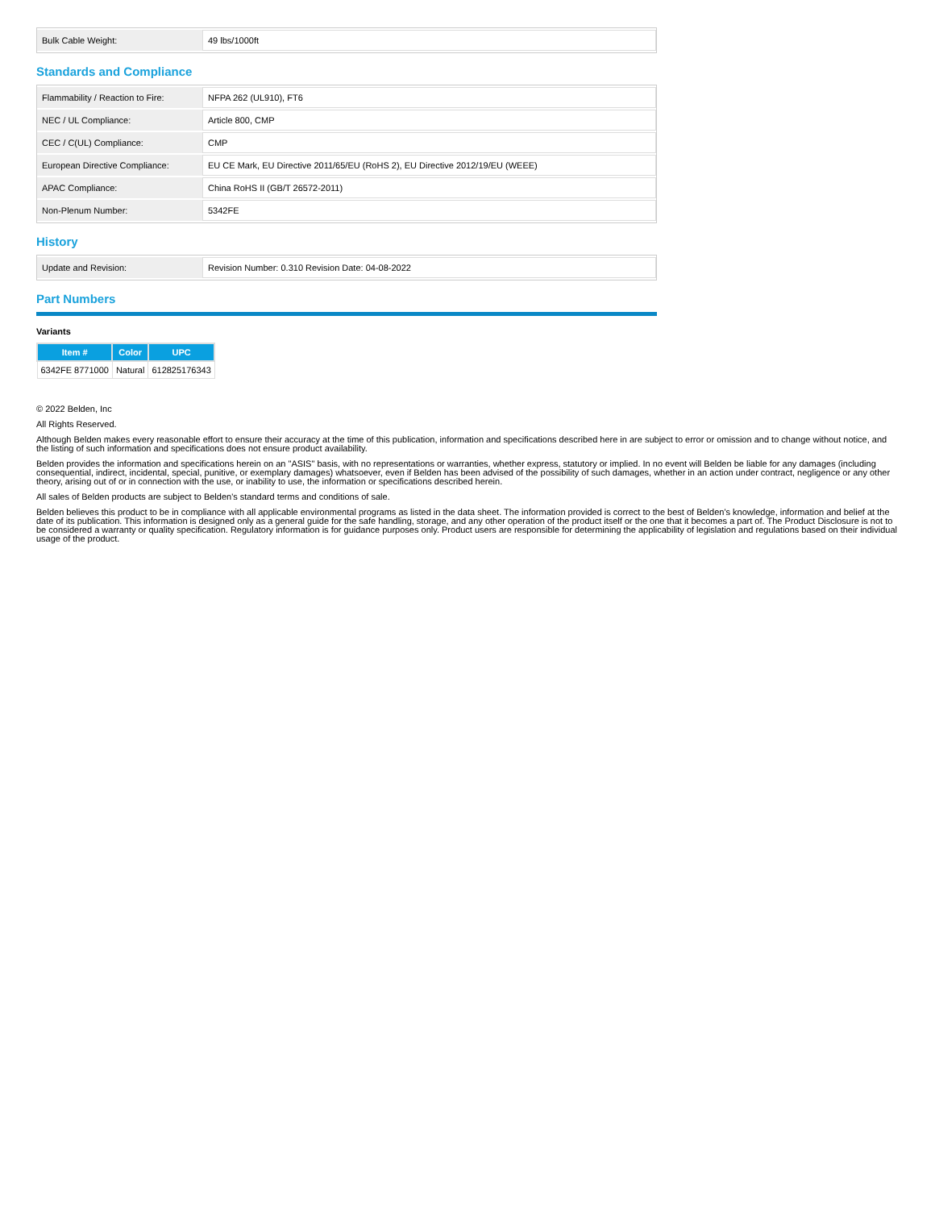| Bulk Cable Weight: | 49 lbs/1000ft |
Standards and Compliance
| Flammability / Reaction to Fire: | NFPA 262 (UL910), FT6 |
| NEC / UL Compliance: | Article 800, CMP |
| CEC / C(UL) Compliance: | CMP |
| European Directive Compliance: | EU CE Mark, EU Directive 2011/65/EU (RoHS 2), EU Directive 2012/19/EU (WEEE) |
| APAC Compliance: | China RoHS II (GB/T 26572-2011) |
| Non-Plenum Number: | 5342FE |
History
| Update and Revision: | Revision Number: 0.310 Revision Date: 04-08-2022 |
Part Numbers
Variants
| Item # | Color | UPC |
| --- | --- | --- |
| 6342FE 8771000 | Natural | 612825176343 |
© 2022 Belden, Inc
All Rights Reserved.
Although Belden makes every reasonable effort to ensure their accuracy at the time of this publication, information and specifications described here in are subject to error or omission and to change without notice, and the listing of such information and specifications does not ensure product availability.
Belden provides the information and specifications herein on an "ASIS" basis, with no representations or warranties, whether express, statutory or implied. In no event will Belden be liable for any damages (including consequential, indirect, incidental, special, punitive, or exemplary damages) whatsoever, even if Belden has been advised of the possibility of such damages, whether in an action under contract, negligence or any other theory, arising out of or in connection with the use, or inability to use, the information or specifications described herein.
All sales of Belden products are subject to Belden's standard terms and conditions of sale.
Belden believes this product to be in compliance with all applicable environmental programs as listed in the data sheet. The information provided is correct to the best of Belden's knowledge, information and belief at the date of its publication. This information is designed only as a general guide for the safe handling, storage, and any other operation of the product itself or the one that it becomes a part of. The Product Disclosure is not to be considered a warranty or quality specification. Regulatory information is for guidance purposes only. Product users are responsible for determining the applicability of legislation and regulations based on their individual usage of the product.